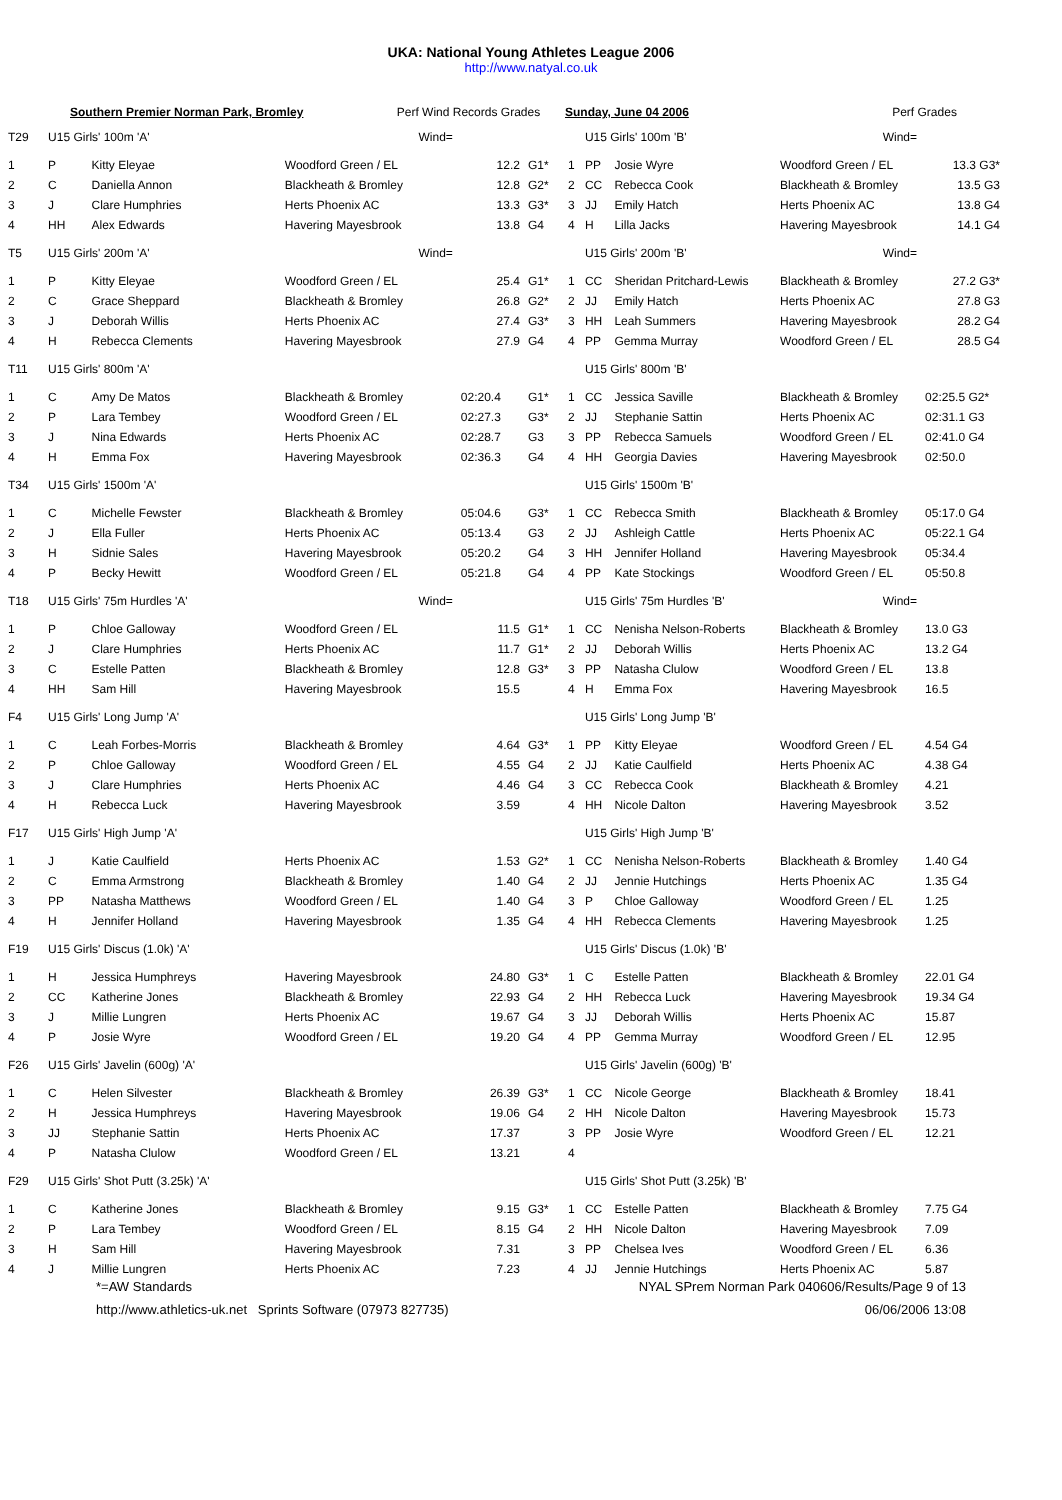UKA: National Young Athletes League 2006
http://www.natyal.co.uk
Southern Premier Norman Park, Bromley Perf Wind Records Grades Sunday, June 04 2006 Perf Grades
| T29 | U15 Girls' 100m 'A' | | Wind= | | |
| 1 | P | Kitty Eleyae | Woodford Green / EL | 12.2 | G1* |
| 2 | C | Daniella Annon | Blackheath & Bromley | 12.8 | G2* |
| 3 | J | Clare Humphries | Herts Phoenix AC | 13.3 | G3* |
| 4 | HH | Alex Edwards | Havering Mayesbrook | 13.8 | G4 |
| T5 | U15 Girls' 200m 'A' | | Wind= | | |
| 1 | P | Kitty Eleyae | Woodford Green / EL | 25.4 | G1* |
| 2 | C | Grace Sheppard | Blackheath & Bromley | 26.8 | G2* |
| 3 | J | Deborah Willis | Herts Phoenix AC | 27.4 | G3* |
| 4 | H | Rebecca Clements | Havering Mayesbrook | 27.9 | G4 |
| T11 | U15 Girls' 800m 'A' | | | | |
| 1 | C | Amy De Matos | Blackheath & Bromley | 02:20.4 | G1* |
| 2 | P | Lara Tembey | Woodford Green / EL | 02:27.3 | G3* |
| 3 | J | Nina Edwards | Herts Phoenix AC | 02:28.7 | G3 |
| 4 | H | Emma Fox | Havering Mayesbrook | 02:36.3 | G4 |
| T34 | U15 Girls' 1500m 'A' | | | | |
| 1 | C | Michelle Fewster | Blackheath & Bromley | 05:04.6 | G3* |
| 2 | J | Ella Fuller | Herts Phoenix AC | 05:13.4 | G3 |
| 3 | H | Sidnie Sales | Havering Mayesbrook | 05:20.2 | G4 |
| 4 | P | Becky Hewitt | Woodford Green / EL | 05:21.8 | G4 |
| T18 | U15 Girls' 75m Hurdles 'A' | | Wind= | | |
| 1 | P | Chloe Galloway | Woodford Green / EL | 11.5 | G1* |
| 2 | J | Clare Humphries | Herts Phoenix AC | 11.7 | G1* |
| 3 | C | Estelle Patten | Blackheath & Bromley | 12.8 | G3* |
| 4 | HH | Sam Hill | Havering Mayesbrook | 15.5 | |
| F4 | U15 Girls' Long Jump 'A' | | | | |
| 1 | C | Leah Forbes-Morris | Blackheath & Bromley | 4.64 | G3* |
| 2 | P | Chloe Galloway | Woodford Green / EL | 4.55 | G4 |
| 3 | J | Clare Humphries | Herts Phoenix AC | 4.46 | G4 |
| 4 | H | Rebecca Luck | Havering Mayesbrook | 3.59 | |
| F17 | U15 Girls' High Jump 'A' | | | | |
| 1 | J | Katie Caulfield | Herts Phoenix AC | 1.53 | G2* |
| 2 | C | Emma Armstrong | Blackheath & Bromley | 1.40 | G4 |
| 3 | PP | Natasha Matthews | Woodford Green / EL | 1.40 | G4 |
| 4 | H | Jennifer Holland | Havering Mayesbrook | 1.35 | G4 |
| F19 | U15 Girls' Discus (1.0k) 'A' | | | | |
| 1 | H | Jessica Humphreys | Havering Mayesbrook | 24.80 | G3* |
| 2 | CC | Katherine Jones | Blackheath & Bromley | 22.93 | G4 |
| 3 | J | Millie Lungren | Herts Phoenix AC | 19.67 | G4 |
| 4 | P | Josie Wyre | Woodford Green / EL | 19.20 | G4 |
| F26 | U15 Girls' Javelin (600g) 'A' | | | | |
| 1 | C | Helen Silvester | Blackheath & Bromley | 26.39 | G3* |
| 2 | H | Jessica Humphreys | Havering Mayesbrook | 19.06 | G4 |
| 3 | JJ | Stephanie Sattin | Herts Phoenix AC | 17.37 | |
| 4 | P | Natasha Clulow | Woodford Green / EL | 13.21 | |
| F29 | U15 Girls' Shot Putt (3.25k) 'A' | | | | |
| 1 | C | Katherine Jones | Blackheath & Bromley | 9.15 | G3* |
| 2 | P | Lara Tembey | Woodford Green / EL | 8.15 | G4 |
| 3 | H | Sam Hill | Havering Mayesbrook | 7.31 | |
| 4 | J | Millie Lungren | Herts Phoenix AC | 7.23 | |
| | U15 Girls' 100m 'B' | | Wind= | |
| 1 | PP | Josie Wyre | Woodford Green / EL | 13.3 G3* |
| 2 | CC | Rebecca Cook | Blackheath & Bromley | 13.5 G3 |
| 3 | JJ | Emily Hatch | Herts Phoenix AC | 13.8 G4 |
| 4 | H | Lilla Jacks | Havering Mayesbrook | 14.1 G4 |
| | U15 Girls' 200m 'B' | | Wind= | |
| 1 | CC | Sheridan Pritchard-Lewis | Blackheath & Bromley | 27.2 G3* |
| 2 | JJ | Emily Hatch | Herts Phoenix AC | 27.8 G3 |
| 3 | HH | Leah Summers | Havering Mayesbrook | 28.2 G4 |
| 4 | PP | Gemma Murray | Woodford Green / EL | 28.5 G4 |
| | U15 Girls' 800m 'B' | | | |
| 1 | CC | Jessica Saville | Blackheath & Bromley | 02:25.5 G2* |
| 2 | JJ | Stephanie Sattin | Herts Phoenix AC | 02:31.1 G3 |
| 3 | PP | Rebecca Samuels | Woodford Green / EL | 02:41.0 G4 |
| 4 | HH | Georgia Davies | Havering Mayesbrook | 02:50.0 |
| | U15 Girls' 1500m 'B' | | | |
| 1 | CC | Rebecca Smith | Blackheath & Bromley | 05:17.0 G4 |
| 2 | JJ | Ashleigh Cattle | Herts Phoenix AC | 05:22.1 G4 |
| 3 | HH | Jennifer Holland | Havering Mayesbrook | 05:34.4 |
| 4 | PP | Kate Stockings | Woodford Green / EL | 05:50.8 |
| | U15 Girls' 75m Hurdles 'B' | | Wind= | |
| 1 | CC | Nenisha Nelson-Roberts | Blackheath & Bromley | 13.0 G3 |
| 2 | JJ | Deborah Willis | Herts Phoenix AC | 13.2 G4 |
| 3 | PP | Natasha Clulow | Woodford Green / EL | 13.8 |
| 4 | H | Emma Fox | Havering Mayesbrook | 16.5 |
| | U15 Girls' Long Jump 'B' | | | |
| 1 | PP | Kitty Eleyae | Woodford Green / EL | 4.54 G4 |
| 2 | JJ | Katie Caulfield | Herts Phoenix AC | 4.38 G4 |
| 3 | CC | Rebecca Cook | Blackheath & Bromley | 4.21 |
| 4 | HH | Nicole Dalton | Havering Mayesbrook | 3.52 |
| | U15 Girls' High Jump 'B' | | | |
| 1 | CC | Nenisha Nelson-Roberts | Blackheath & Bromley | 1.40 G4 |
| 2 | JJ | Jennie Hutchings | Herts Phoenix AC | 1.35 G4 |
| 3 | P | Chloe Galloway | Woodford Green / EL | 1.25 |
| 4 | HH | Rebecca Clements | Havering Mayesbrook | 1.25 |
| | U15 Girls' Discus (1.0k) 'B' | | | |
| 1 | C | Estelle Patten | Blackheath & Bromley | 22.01 G4 |
| 2 | HH | Rebecca Luck | Havering Mayesbrook | 19.34 G4 |
| 3 | JJ | Deborah Willis | Herts Phoenix AC | 15.87 |
| 4 | PP | Gemma Murray | Woodford Green / EL | 12.95 |
| | U15 Girls' Javelin (600g) 'B' | | | |
| 1 | CC | Nicole George | Blackheath & Bromley | 18.41 |
| 2 | HH | Nicole Dalton | Havering Mayesbrook | 15.73 |
| 3 | PP | Josie Wyre | Woodford Green / EL | 12.21 |
| 4 | | | | |
| | U15 Girls' Shot Putt (3.25k) 'B' | | | |
| 1 | CC | Estelle Patten | Blackheath & Bromley | 7.75 G4 |
| 2 | HH | Nicole Dalton | Havering Mayesbrook | 7.09 |
| 3 | PP | Chelsea Ives | Woodford Green / EL | 6.36 |
| 4 | JJ | Jennie Hutchings | Herts Phoenix AC | 5.87 |
*=AW Standards NYAL SPrem Norman Park 040606/Results/Page 9 of 13
http://www.athletics-uk.net Sprints Software (07973 827735) 06/06/2006 13:08